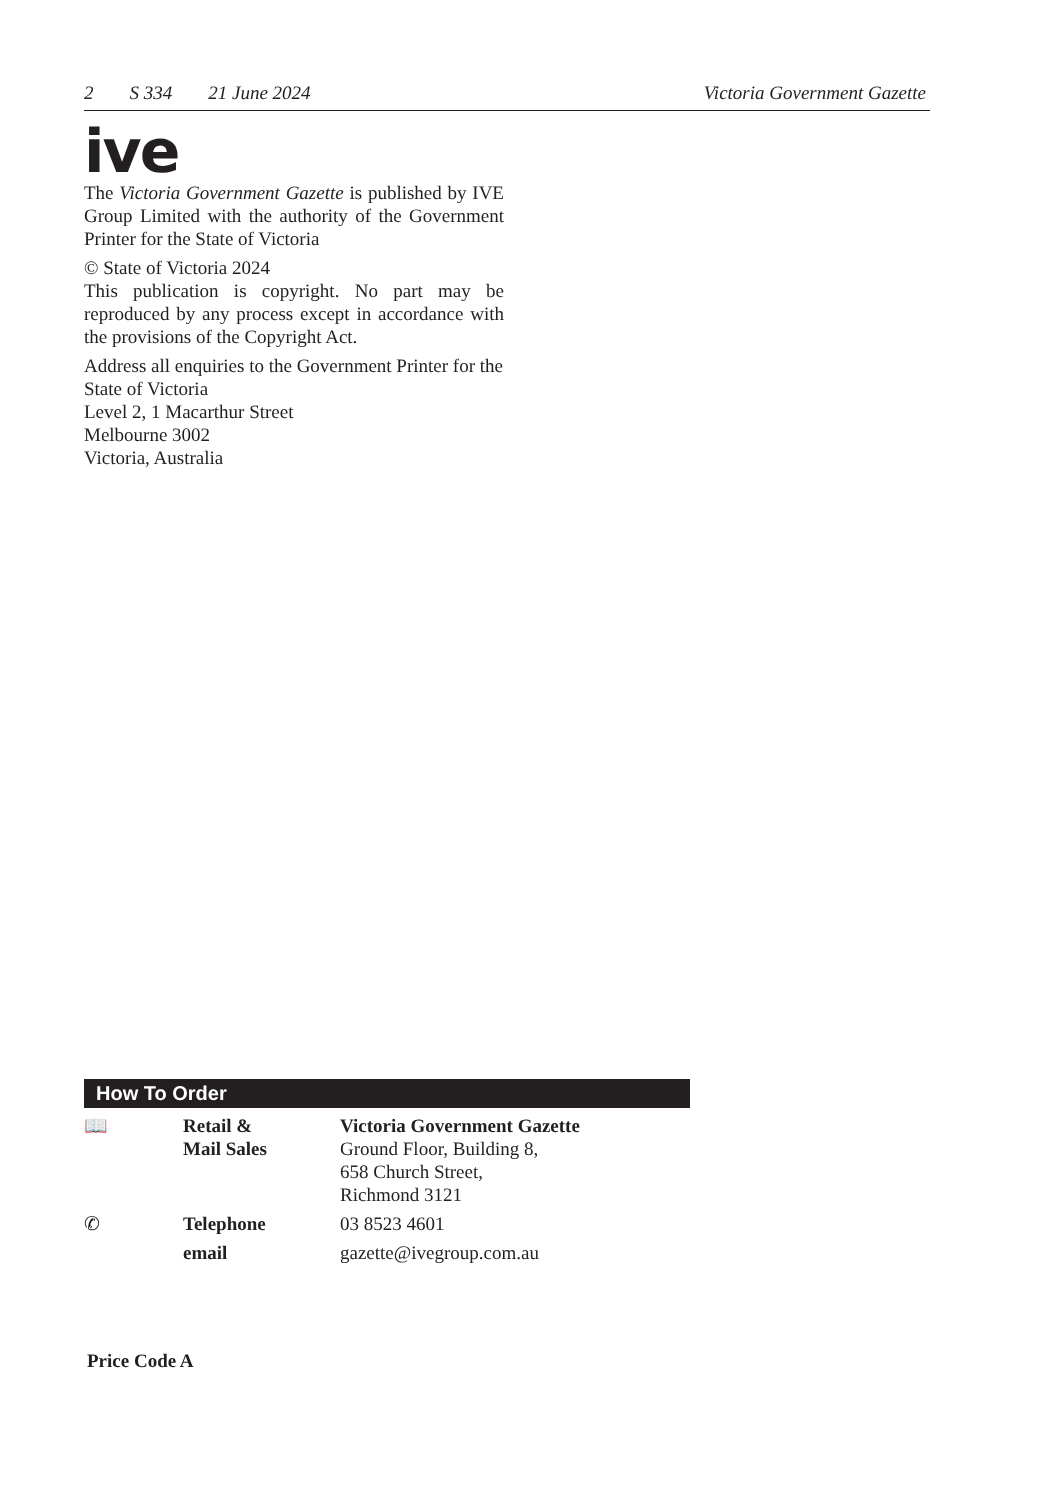2 S 334 21 June 2024 Victoria Government Gazette
ive
The Victoria Government Gazette is published by IVE Group Limited with the authority of the Government Printer for the State of Victoria
© State of Victoria 2024
This publication is copyright. No part may be reproduced by any process except in accordance with the provisions of the Copyright Act.
Address all enquiries to the Government Printer for the State of Victoria
Level 2, 1 Macarthur Street
Melbourne 3002
Victoria, Australia
How To Order
| 📖 | Retail & Mail Sales | Victoria Government Gazette Ground Floor, Building 8, 658 Church Street, Richmond 3121 |
| ✆ | Telephone | 03 8523 4601 |
| | email | gazette@ivegroup.com.au |
Price Code A